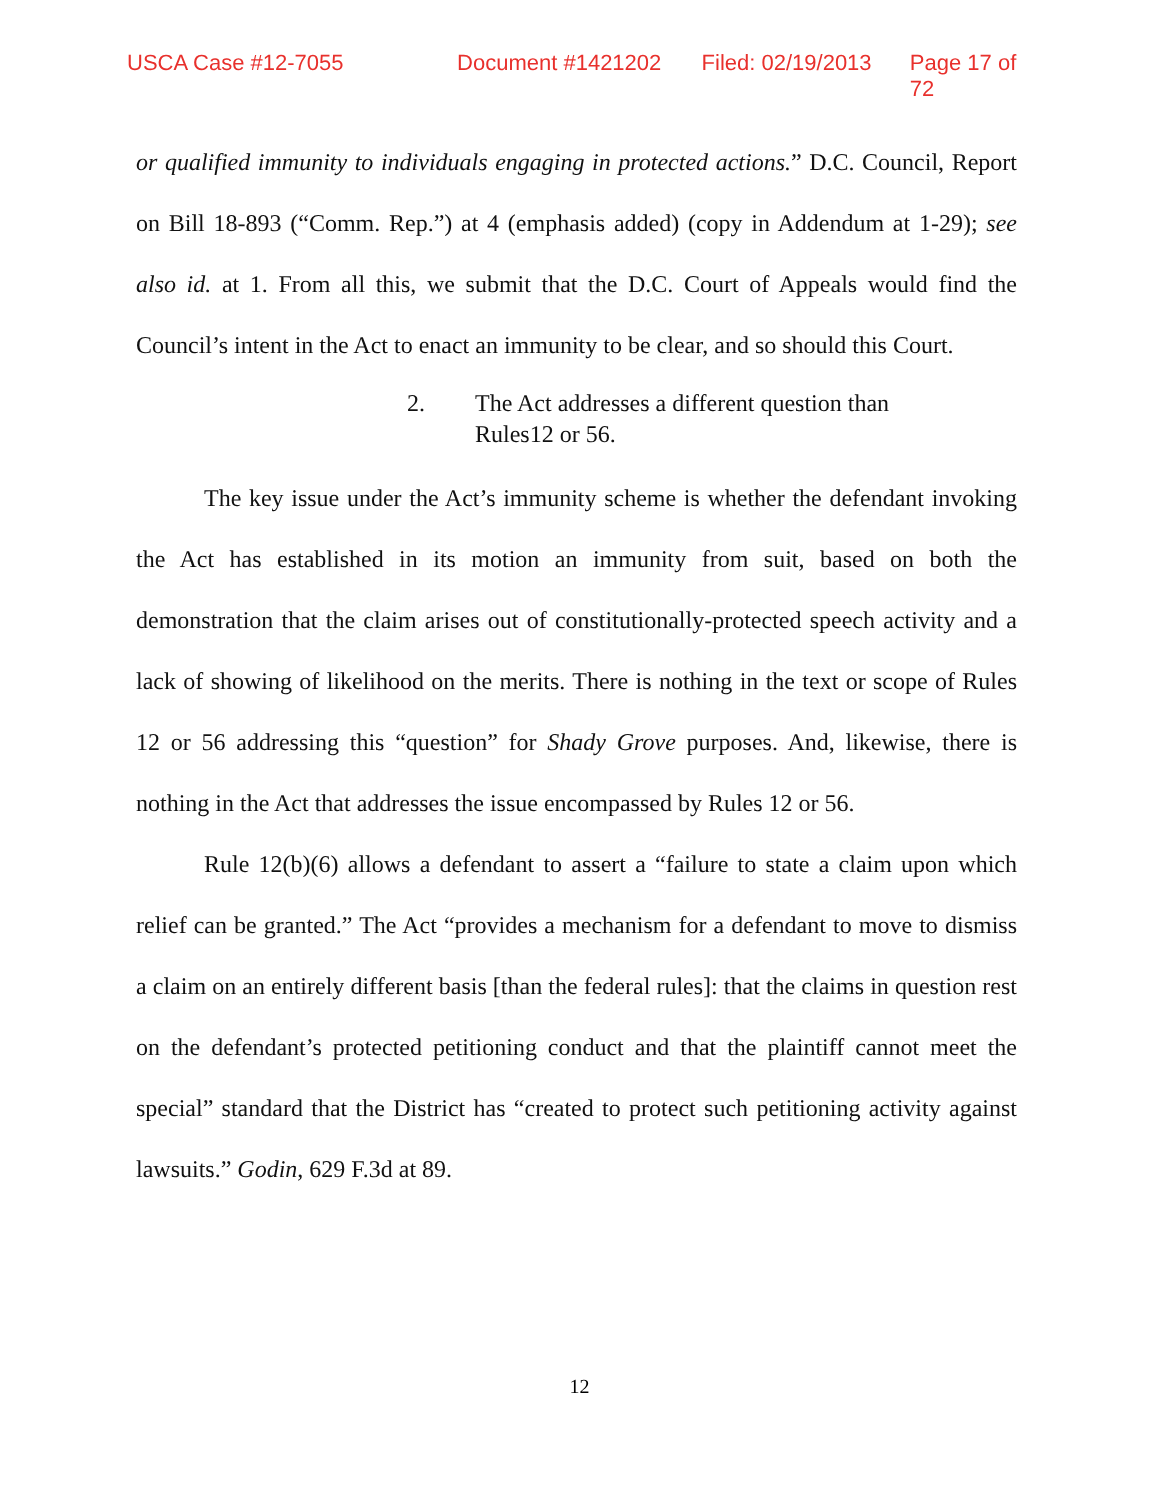USCA Case #12-7055 Document #1421202 Filed: 02/19/2013 Page 17 of 72
or qualified immunity to individuals engaging in protected actions.” D.C. Council, Report on Bill 18-893 (“Comm. Rep.”) at 4 (emphasis added) (copy in Addendum at 1-29); see also id. at 1. From all this, we submit that the D.C. Court of Appeals would find the Council’s intent in the Act to enact an immunity to be clear, and so should this Court.
2. The Act addresses a different question than
Rules12 or 56.
The key issue under the Act’s immunity scheme is whether the defendant invoking the Act has established in its motion an immunity from suit, based on both the demonstration that the claim arises out of constitutionally-protected speech activity and a lack of showing of likelihood on the merits. There is nothing in the text or scope of Rules 12 or 56 addressing this “question” for Shady Grove purposes. And, likewise, there is nothing in the Act that addresses the issue encompassed by Rules 12 or 56.
Rule 12(b)(6) allows a defendant to assert a “failure to state a claim upon which relief can be granted.” The Act “provides a mechanism for a defendant to move to dismiss a claim on an entirely different basis [than the federal rules]: that the claims in question rest on the defendant’s protected petitioning conduct and that the plaintiff cannot meet the special” standard that the District has “created to protect such petitioning activity against lawsuits.” Godin, 629 F.3d at 89.
12